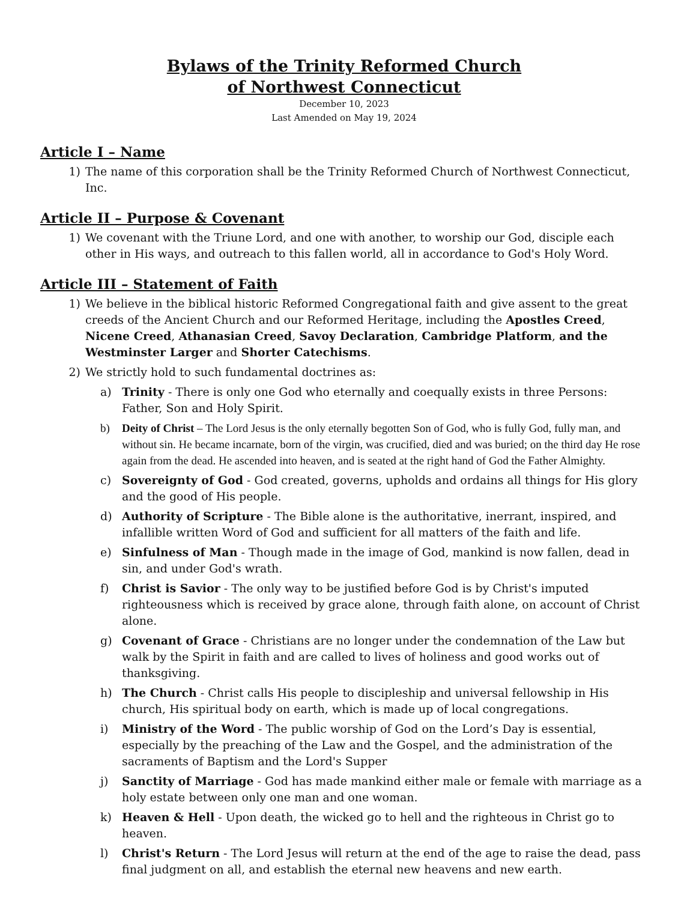Bylaws of the Trinity Reformed Church
of Northwest Connecticut
December 10, 2023
Last Amended on May 19, 2024
Article I – Name
1) The name of this corporation shall be the Trinity Reformed Church of Northwest Connecticut, Inc.
Article II – Purpose & Covenant
1) We covenant with the Triune Lord, and one with another, to worship our God, disciple each other in His ways, and outreach to this fallen world, all in accordance to God's Holy Word.
Article III – Statement of Faith
1) We believe in the biblical historic Reformed Congregational faith and give assent to the great creeds of the Ancient Church and our Reformed Heritage, including the Apostles Creed, Nicene Creed, Athanasian Creed, Savoy Declaration, Cambridge Platform, and the Westminster Larger and Shorter Catechisms.
2) We strictly hold to such fundamental doctrines as:
a) Trinity - There is only one God who eternally and coequally exists in three Persons: Father, Son and Holy Spirit.
b) Deity of Christ – The Lord Jesus is the only eternally begotten Son of God, who is fully God, fully man, and without sin. He became incarnate, born of the virgin, was crucified, died and was buried; on the third day He rose again from the dead. He ascended into heaven, and is seated at the right hand of God the Father Almighty.
c) Sovereignty of God - God created, governs, upholds and ordains all things for His glory and the good of His people.
d) Authority of Scripture - The Bible alone is the authoritative, inerrant, inspired, and infallible written Word of God and sufficient for all matters of the faith and life.
e) Sinfulness of Man - Though made in the image of God, mankind is now fallen, dead in sin, and under God's wrath.
f) Christ is Savior - The only way to be justified before God is by Christ's imputed righteousness which is received by grace alone, through faith alone, on account of Christ alone.
g) Covenant of Grace - Christians are no longer under the condemnation of the Law but walk by the Spirit in faith and are called to lives of holiness and good works out of thanksgiving.
h) The Church - Christ calls His people to discipleship and universal fellowship in His church, His spiritual body on earth, which is made up of local congregations.
i) Ministry of the Word - The public worship of God on the Lord’s Day is essential, especially by the preaching of the Law and the Gospel, and the administration of the sacraments of Baptism and the Lord's Supper
j) Sanctity of Marriage - God has made mankind either male or female with marriage as a holy estate between only one man and one woman.
k) Heaven & Hell - Upon death, the wicked go to hell and the righteous in Christ go to heaven.
l) Christ's Return - The Lord Jesus will return at the end of the age to raise the dead, pass final judgment on all, and establish the eternal new heavens and new earth.